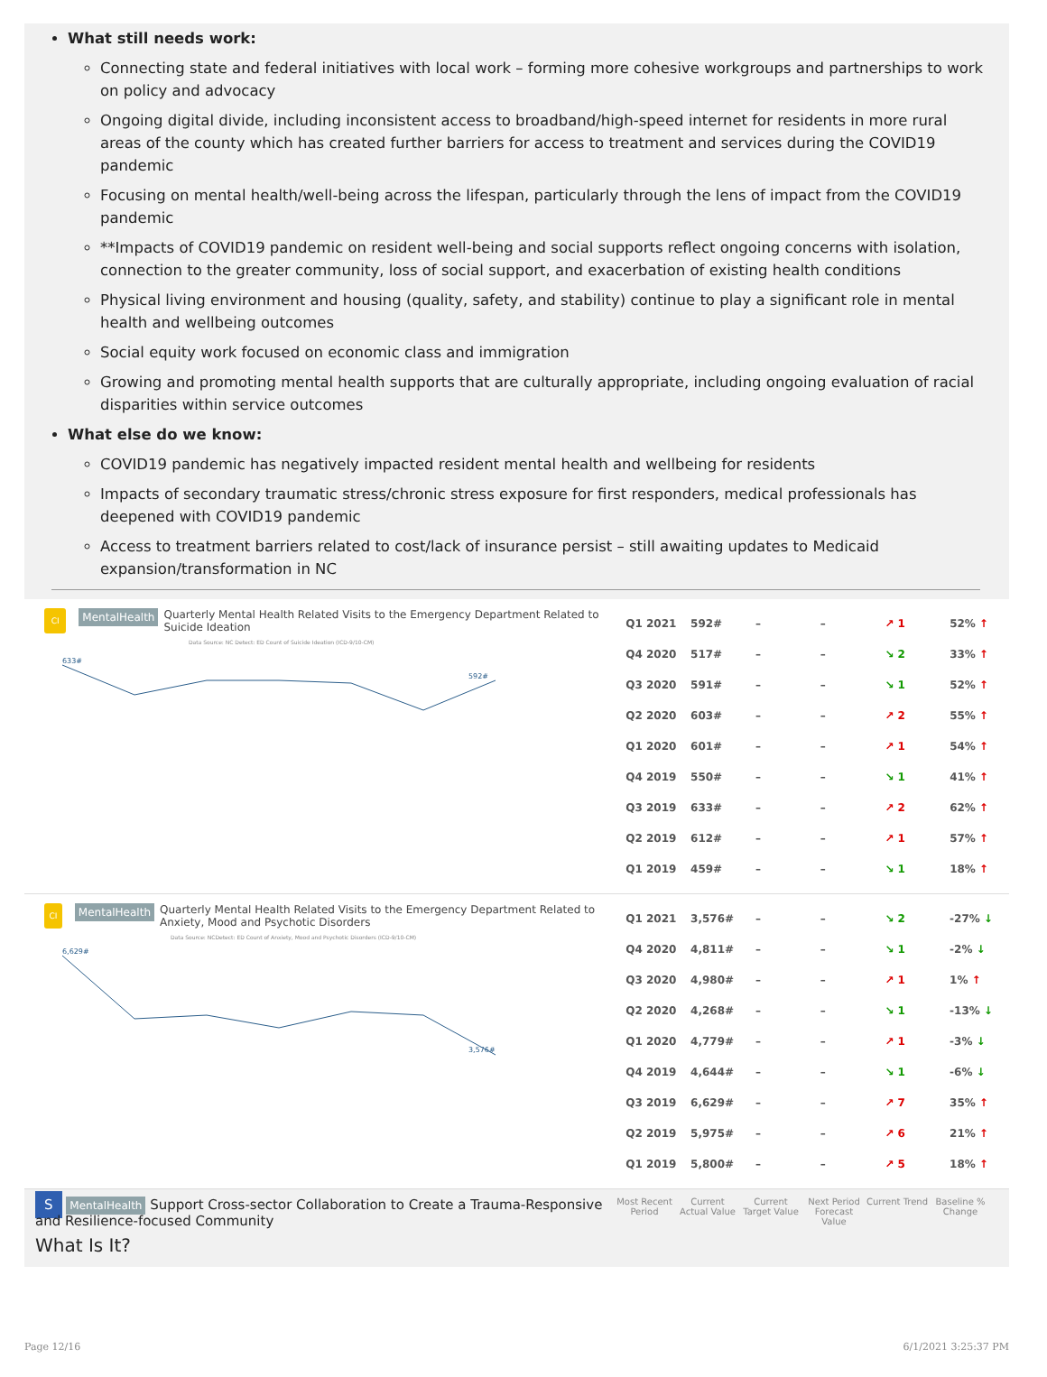What still needs work:
Connecting state and federal initiatives with local work – forming more cohesive workgroups and partnerships to work on policy and advocacy
Ongoing digital divide, including inconsistent access to broadband/high-speed internet for residents in more rural areas of the county which has created further barriers for access to treatment and services during the COVID19 pandemic
Focusing on mental health/well-being across the lifespan, particularly through the lens of impact from the COVID19 pandemic
**Impacts of COVID19 pandemic on resident well-being and social supports reflect ongoing concerns with isolation, connection to the greater community, loss of social support, and exacerbation of existing health conditions
Physical living environment and housing (quality, safety, and stability) continue to play a significant role in mental health and wellbeing outcomes
Social equity work focused on economic class and immigration
Growing and promoting mental health supports that are culturally appropriate, including ongoing evaluation of racial disparities within service outcomes
What else do we know:
COVID19 pandemic has negatively impacted resident mental health and wellbeing for residents
Impacts of secondary traumatic stress/chronic stress exposure for first responders, medical professionals has deepened with COVID19 pandemic
Access to treatment barriers related to cost/lack of insurance persist – still awaiting updates to Medicaid expansion/transformation in NC
CI MentalHealth Quarterly Mental Health Related Visits to the Emergency Department Related to Suicide Ideation
Data Source: NC Detect: ED Count of Suicide Ideation (ICD-9/10-CM)
633#
592#
| Q1 2021 | 592# | – | – | ↗ 1 | 52% ↑ |
| Q4 2020 | 517# | – | – | ↘ 2 | 33% ↑ |
| Q3 2020 | 591# | – | – | ↘ 1 | 52% ↑ |
| Q2 2020 | 603# | – | – | ↗ 2 | 55% ↑ |
| Q1 2020 | 601# | – | – | ↗ 1 | 54% ↑ |
| Q4 2019 | 550# | – | – | ↘ 1 | 41% ↑ |
| Q3 2019 | 633# | – | – | ↗ 2 | 62% ↑ |
| Q2 2019 | 612# | – | – | ↗ 1 | 57% ↑ |
| Q1 2019 | 459# | – | – | ↘ 1 | 18% ↑ |
CI MentalHealth Quarterly Mental Health Related Visits to the Emergency Department Related to Anxiety, Mood and Psychotic Disorders
Data Source: NCDetect: ED Count of Anxiety, Mood and Psychotic Disorders (ICD-9/10-CM)
6,629#
3,576#
| Q1 2021 | 3,576# | – | – | ↘ 2 | -27% ↓ |
| Q4 2020 | 4,811# | – | – | ↘ 1 | -2% ↓ |
| Q3 2020 | 4,980# | – | – | ↗ 1 | 1% ↑ |
| Q2 2020 | 4,268# | – | – | ↘ 1 | -13% ↓ |
| Q1 2020 | 4,779# | – | – | ↗ 1 | -3% ↓ |
| Q4 2019 | 4,644# | – | – | ↘ 1 | -6% ↓ |
| Q3 2019 | 6,629# | – | – | ↗ 7 | 35% ↑ |
| Q2 2019 | 5,975# | – | – | ↗ 6 | 21% ↑ |
| Q1 2019 | 5,800# | – | – | ↗ 5 | 18% ↑ |
S MentalHealth Support Cross-sector Collaboration to Create a Trauma-Responsive and Resilience-focused Community
What Is It?
Most Recent Period
Current Actual Value
Current Target Value
Next Period Forecast Value
Current Trend
Baseline % Change
Page 12/16 6/1/2021 3:25:37 PM